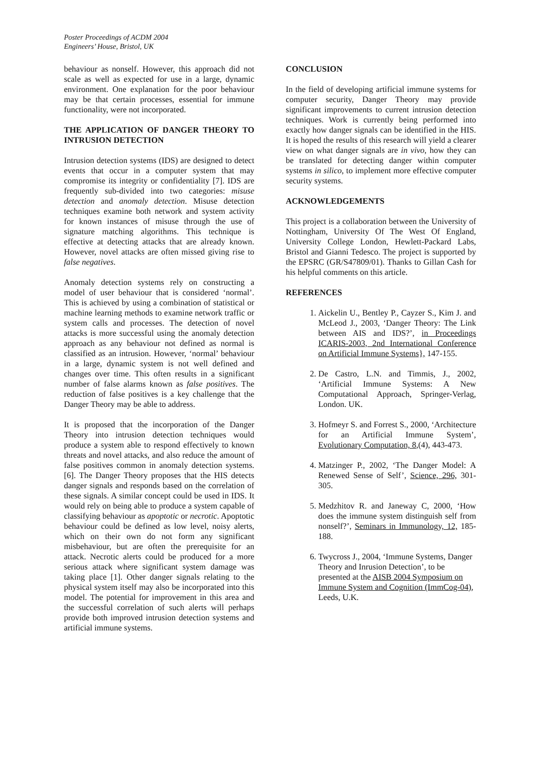Poster Proceedings of ACDM 2004
Engineers’ House, Bristol, UK
behaviour as nonself. However, this approach did not scale as well as expected for use in a large, dynamic environment. One explanation for the poor behaviour may be that certain processes, essential for immune functionality, were not incorporated.
THE APPLICATION OF DANGER THEORY TO INTRUSION DETECTION
Intrusion detection systems (IDS) are designed to detect events that occur in a computer system that may compromise its integrity or confidentiality [7]. IDS are frequently sub-divided into two categories: misuse detection and anomaly detection. Misuse detection techniques examine both network and system activity for known instances of misuse through the use of signature matching algorithms. This technique is effective at detecting attacks that are already known. However, novel attacks are often missed giving rise to false negatives.
Anomaly detection systems rely on constructing a model of user behaviour that is considered ‘normal’. This is achieved by using a combination of statistical or machine learning methods to examine network traffic or system calls and processes. The detection of novel attacks is more successful using the anomaly detection approach as any behaviour not defined as normal is classified as an intrusion. However, ‘normal’ behaviour in a large, dynamic system is not well defined and changes over time. This often results in a significant number of false alarms known as false positives. The reduction of false positives is a key challenge that the Danger Theory may be able to address.
It is proposed that the incorporation of the Danger Theory into intrusion detection techniques would produce a system able to respond effectively to known threats and novel attacks, and also reduce the amount of false positives common in anomaly detection systems. [6]. The Danger Theory proposes that the HIS detects danger signals and responds based on the correlation of these signals. A similar concept could be used in IDS. It would rely on being able to produce a system capable of classifying behaviour as apoptotic or necrotic. Apoptotic behaviour could be defined as low level, noisy alerts, which on their own do not form any significant misbehaviour, but are often the prerequisite for an attack. Necrotic alerts could be produced for a more serious attack where significant system damage was taking place [1]. Other danger signals relating to the physical system itself may also be incorporated into this model. The potential for improvement in this area and the successful correlation of such alerts will perhaps provide both improved intrusion detection systems and artificial immune systems.
CONCLUSION
In the field of developing artificial immune systems for computer security, Danger Theory may provide significant improvements to current intrusion detection techniques. Work is currently being performed into exactly how danger signals can be identified in the HIS. It is hoped the results of this research will yield a clearer view on what danger signals are in vivo, how they can be translated for detecting danger within computer systems in silico, to implement more effective computer security systems.
ACKNOWLEDGEMENTS
This project is a collaboration between the University of Nottingham, University Of The West Of England, University College London, Hewlett-Packard Labs, Bristol and Gianni Tedesco. The project is supported by the EPSRC (GR/S47809/01). Thanks to Gillan Cash for his helpful comments on this article.
REFERENCES
1. Aickelin U., Bentley P., Cayzer S., Kim J. and McLeod J., 2003, ‘Danger Theory: The Link between AIS and IDS?’, in Proceedings ICARIS-2003, 2nd International Conference on Artificial Immune Systems}, 147-155.
2. De Castro, L.N. and Timmis, J., 2002, ‘Artificial Immune Systems: A New Computational Approach, Springer-Verlag, London. UK.
3. Hofmeyr S. and Forrest S., 2000, ‘Architecture for an Artificial Immune System’, Evolutionary Computation, 8,(4), 443-473.
4. Matzinger P., 2002, ‘The Danger Model: A Renewed Sense of Self’, Science, 296, 301-305.
5. Medzhitov R. and Janeway C, 2000, ‘How does the immune system distinguish self from nonself?’, Seminars in Immunology, 12, 185-188.
6. Twycross J., 2004, ‘Immune Systems, Danger Theory and Inrusion Detection’, to be presented at the AISB 2004 Symposium on Immune System and Cognition (ImmCog-04), Leeds, U.K.